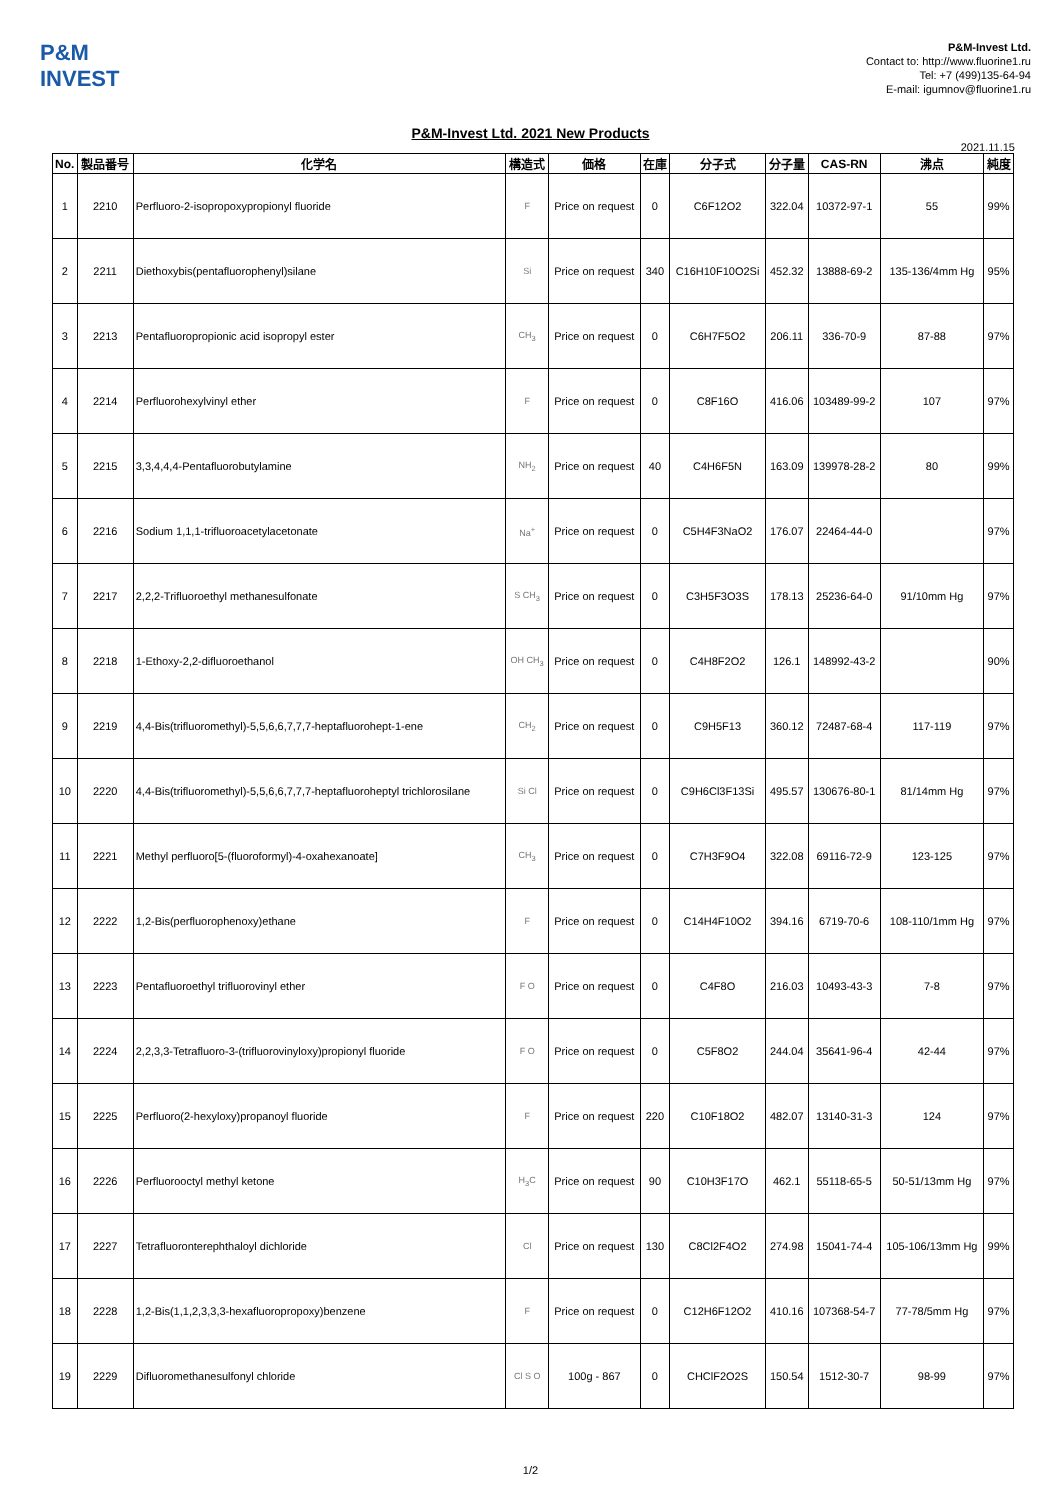P&M INVEST
P&M-Invest Ltd.
Contact to: http://www.fluorine1.ru
Tel: +7 (499)135-64-94
E-mail: igumnov@fluorine1.ru
P&M-Invest Ltd. 2021 New Products
2021.11.15
| No. | 製品番号 | 化学名 | 構造式 | 価格 | 在庫 | 分子式 | 分子量 | CAS-RN | 沸点 | 純度 |
| --- | --- | --- | --- | --- | --- | --- | --- | --- | --- | --- |
| 1 | 2210 | Perfluoro-2-isopropoxypropionyl fluoride | F | Price on request | 0 | C6F12O2 | 322.04 | 10372-97-1 | 55 | 99% |
| 2 | 2211 | Diethoxybis(pentafluorophenyl)silane | Si | Price on request | 340 | C16H10F10O2Si | 452.32 | 13888-69-2 | 135-136/4mm Hg | 95% |
| 3 | 2213 | Pentafluoropropionic acid isopropyl ester | CH<sub>3</sub> | Price on request | 0 | C6H7F5O2 | 206.11 | 336-70-9 | 87-88 | 97% |
| 4 | 2214 | Perfluorohexylvinyl ether | F | Price on request | 0 | C8F16O | 416.06 | 103489-99-2 | 107 | 97% |
| 5 | 2215 | 3,3,4,4,4-Pentafluorobutylamine | NH<sub>2</sub> | Price on request | 40 | C4H6F5N | 163.09 | 139978-28-2 | 80 | 99% |
| 6 | 2216 | Sodium 1,1,1-trifluoroacetylacetonate | Na<sup>+</sup> | Price on request | 0 | C5H4F3NaO2 | 176.07 | 22464-44-0 | | 97% |
| 7 | 2217 | 2,2,2-Trifluoroethyl methanesulfonate | S CH<sub>3</sub> | Price on request | 0 | C3H5F3O3S | 178.13 | 25236-64-0 | 91/10mm Hg | 97% |
| 8 | 2218 | 1-Ethoxy-2,2-difluoroethanol | OH CH<sub>3</sub> | Price on request | 0 | C4H8F2O2 | 126.1 | 148992-43-2 | | 90% |
| 9 | 2219 | 4,4-Bis(trifluoromethyl)-5,5,6,6,7,7,7-heptafluorohept-1-ene | CH<sub>2</sub> | Price on request | 0 | C9H5F13 | 360.12 | 72487-68-4 | 117-119 | 97% |
| 10 | 2220 | 4,4-Bis(trifluoromethyl)-5,5,6,6,7,7,7-heptafluoroheptyl trichlorosilane | Si Cl | Price on request | 0 | C9H6Cl3F13Si | 495.57 | 130676-80-1 | 81/14mm Hg | 97% |
| 11 | 2221 | Methyl perfluoro[5-(fluoroformyl)-4-oxahexanoate] | CH<sub>3</sub> | Price on request | 0 | C7H3F9O4 | 322.08 | 69116-72-9 | 123-125 | 97% |
| 12 | 2222 | 1,2-Bis(perfluorophenoxy)ethane | F | Price on request | 0 | C14H4F10O2 | 394.16 | 6719-70-6 | 108-110/1mm Hg | 97% |
| 13 | 2223 | Pentafluoroethyl trifluorovinyl ether | F O | Price on request | 0 | C4F8O | 216.03 | 10493-43-3 | 7-8 | 97% |
| 14 | 2224 | 2,2,3,3-Tetrafluoro-3-(trifluorovinyloxy)propionyl fluoride | F O | Price on request | 0 | C5F8O2 | 244.04 | 35641-96-4 | 42-44 | 97% |
| 15 | 2225 | Perfluoro(2-hexyloxy)propanoyl fluoride | F | Price on request | 220 | C10F18O2 | 482.07 | 13140-31-3 | 124 | 97% |
| 16 | 2226 | Perfluorooctyl methyl ketone | H<sub>3</sub>C | Price on request | 90 | C10H3F17O | 462.1 | 55118-65-5 | 50-51/13mm Hg | 97% |
| 17 | 2227 | Tetrafluoronterephthaloyl dichloride | Cl | Price on request | 130 | C8Cl2F4O2 | 274.98 | 15041-74-4 | 105-106/13mm Hg | 99% |
| 18 | 2228 | 1,2-Bis(1,1,2,3,3,3-hexafluoropropoxy)benzene | F | Price on request | 0 | C12H6F12O2 | 410.16 | 107368-54-7 | 77-78/5mm Hg | 97% |
| 19 | 2229 | Difluoromethanesulfonyl chloride | Cl S O | 100g - 867 | 0 | CHClF2O2S | 150.54 | 1512-30-7 | 98-99 | 97% |
1/2